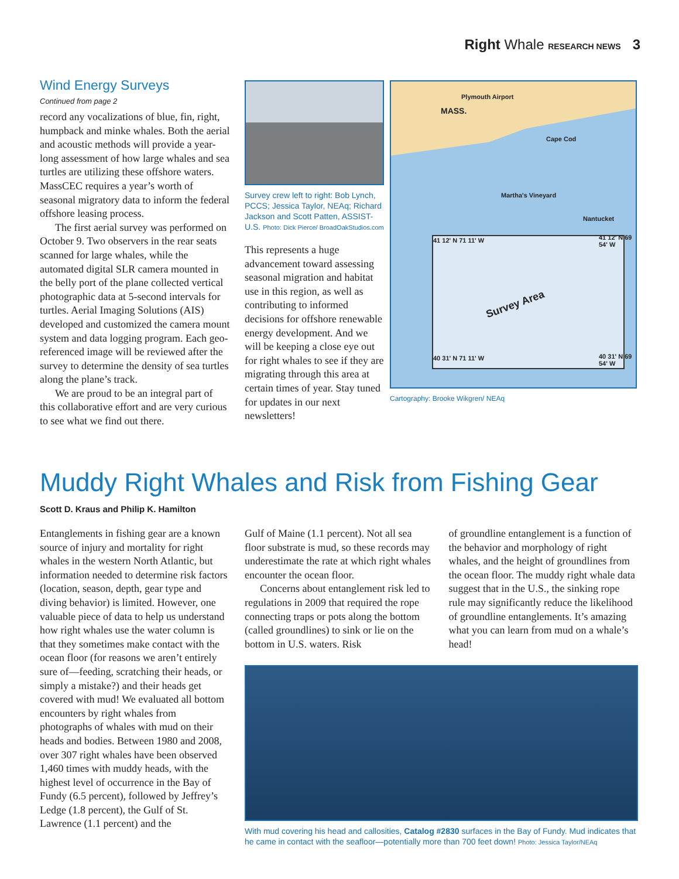Right Whale RESEARCH NEWS 3
Wind Energy Surveys
Continued from page 2
record any vocalizations of blue, fin, right, humpback and minke whales. Both the aerial and acoustic methods will provide a year-long assessment of how large whales and sea turtles are utilizing these offshore waters. MassCEC requires a year’s worth of seasonal migratory data to inform the federal offshore leasing process.
The first aerial survey was performed on October 9. Two observers in the rear seats scanned for large whales, while the automated digital SLR camera mounted in the belly port of the plane collected vertical photographic data at 5-second intervals for turtles. Aerial Imaging Solutions (AIS) developed and customized the camera mount system and data logging program. Each geo-referenced image will be reviewed after the survey to determine the density of sea turtles along the plane’s track.
We are proud to be an integral part of this collaborative effort and are very curious to see what we find out there.
Survey crew left to right: Bob Lynch, PCCS; Jessica Taylor, NEAq; Richard Jackson and Scott Patten, ASSIST-U.S. Photo: Dick Pierce/ BroadOakStudios.com
This represents a huge advancement toward assessing seasonal migration and habitat use in this region, as well as contributing to informed decisions for offshore renewable energy development. And we will be keeping a close eye out for right whales to see if they are migrating through this area at certain times of year. Stay tuned for updates in our next newsletters!
Plymouth Airport
MASS.
Cape Cod
Martha's Vineyard
Nantucket
41 12' N 71 11' W 41 12' N 69 54' W
Survey Area
40 31' N 71 11' W 40 31' N 69 54' W
Cartography: Brooke Wikgren/ NEAq
Muddy Right Whales and Risk from Fishing Gear
Scott D. Kraus and Philip K. Hamilton
Entanglements in fishing gear are a known source of injury and mortality for right whales in the western North Atlantic, but information needed to determine risk factors (location, season, depth, gear type and diving behavior) is limited. However, one valuable piece of data to help us understand how right whales use the water column is that they sometimes make contact with the ocean floor (for reasons we aren’t entirely sure of—feeding, scratching their heads, or simply a mistake?) and their heads get covered with mud! We evaluated all bottom encounters by right whales from photographs of whales with mud on their heads and bodies. Between 1980 and 2008, over 307 right whales have been observed 1,460 times with muddy heads, with the highest level of occurrence in the Bay of Fundy (6.5 percent), followed by Jeffrey’s Ledge (1.8 percent), the Gulf of St. Lawrence (1.1 percent) and the
Gulf of Maine (1.1 percent). Not all sea floor substrate is mud, so these records may underestimate the rate at which right whales encounter the ocean floor.
Concerns about entanglement risk led to regulations in 2009 that required the rope connecting traps or pots along the bottom (called groundlines) to sink or lie on the bottom in U.S. waters. Risk
of groundline entanglement is a function of the behavior and morphology of right whales, and the height of groundlines from the ocean floor. The muddy right whale data suggest that in the U.S., the sinking rope rule may significantly reduce the likelihood of groundline entanglements. It’s amazing what you can learn from mud on a whale’s head!
With mud covering his head and callosities, Catalog #2830 surfaces in the Bay of Fundy. Mud indicates that he came in contact with the seafloor—potentially more than 700 feet down! Photo: Jessica Taylor/NEAq